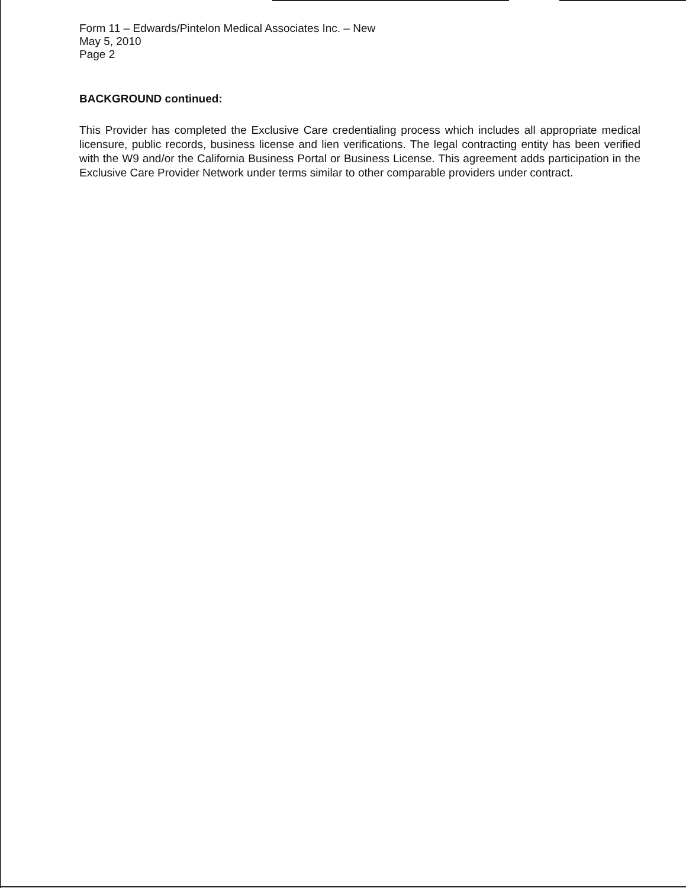Form 11 – Edwards/Pintelon Medical Associates Inc. – New
May 5, 2010
Page 2
BACKGROUND continued:
This Provider has completed the Exclusive Care credentialing process which includes all appropriate medical licensure, public records, business license and lien verifications. The legal contracting entity has been verified with the W9 and/or the California Business Portal or Business License. This agreement adds participation in the Exclusive Care Provider Network under terms similar to other comparable providers under contract.